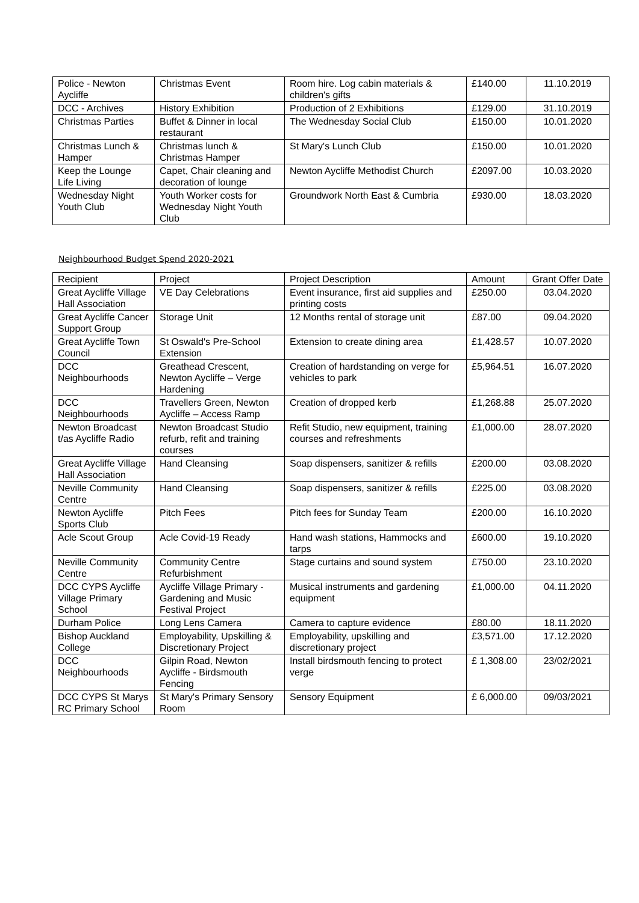| Police - Newton Aycliffe | Christmas Event | Room hire. Log cabin materials & children's gifts | £140.00 | 11.10.2019 |
| DCC - Archives | History Exhibition | Production of 2 Exhibitions | £129.00 | 31.10.2019 |
| Christmas Parties | Buffet & Dinner in local restaurant | The Wednesday Social Club | £150.00 | 10.01.2020 |
| Christmas Lunch & Hamper | Christmas lunch & Christmas Hamper | St Mary's Lunch Club | £150.00 | 10.01.2020 |
| Keep the Lounge Life Living | Capet, Chair cleaning and decoration of lounge | Newton Aycliffe Methodist Church | £2097.00 | 10.03.2020 |
| Wednesday Night Youth Club | Youth Worker costs for Wednesday Night Youth Club | Groundwork North East & Cumbria | £930.00 | 18.03.2020 |
Neighbourhood Budget Spend 2020-2021
| Recipient | Project | Project Description | Amount | Grant Offer Date |
| --- | --- | --- | --- | --- |
| Great Aycliffe Village Hall Association | VE Day Celebrations | Event insurance, first aid supplies and printing costs | £250.00 | 03.04.2020 |
| Great Aycliffe Cancer Support Group | Storage Unit | 12 Months rental of storage unit | £87.00 | 09.04.2020 |
| Great Aycliffe Town Council | St Oswald's Pre-School Extension | Extension to create dining area | £1,428.57 | 10.07.2020 |
| DCC Neighbourhoods | Greathead Crescent, Newton Aycliffe – Verge Hardening | Creation of hardstanding on verge for vehicles to park | £5,964.51 | 16.07.2020 |
| DCC Neighbourhoods | Travellers Green, Newton Aycliffe – Access Ramp | Creation of dropped kerb | £1,268.88 | 25.07.2020 |
| Newton Broadcast t/as Aycliffe Radio | Newton Broadcast Studio refurb, refit and training courses | Refit Studio, new equipment, training courses and refreshments | £1,000.00 | 28.07.2020 |
| Great Aycliffe Village Hall Association | Hand Cleansing | Soap dispensers, sanitizer & refills | £200.00 | 03.08.2020 |
| Neville Community Centre | Hand Cleansing | Soap dispensers, sanitizer & refills | £225.00 | 03.08.2020 |
| Newton Aycliffe Sports Club | Pitch Fees | Pitch fees for Sunday Team | £200.00 | 16.10.2020 |
| Acle Scout Group | Acle Covid-19 Ready | Hand wash stations, Hammocks and tarps | £600.00 | 19.10.2020 |
| Neville Community Centre | Community Centre Refurbishment | Stage curtains and sound system | £750.00 | 23.10.2020 |
| DCC CYPS Aycliffe Village Primary School | Aycliffe Village Primary - Gardening and Music Festival Project | Musical instruments and gardening equipment | £1,000.00 | 04.11.2020 |
| Durham Police | Long Lens Camera | Camera to capture evidence | £80.00 | 18.11.2020 |
| Bishop Auckland College | Employability, Upskilling & Discretionary Project | Employability, upskilling and discretionary project | £3,571.00 | 17.12.2020 |
| DCC Neighbourhoods | Gilpin Road, Newton Aycliffe - Birdsmouth Fencing | Install birdsmouth fencing to protect verge | £ 1,308.00 | 23/02/2021 |
| DCC CYPS St Marys RC Primary School | St Mary's Primary Sensory Room | Sensory Equipment | £ 6,000.00 | 09/03/2021 |